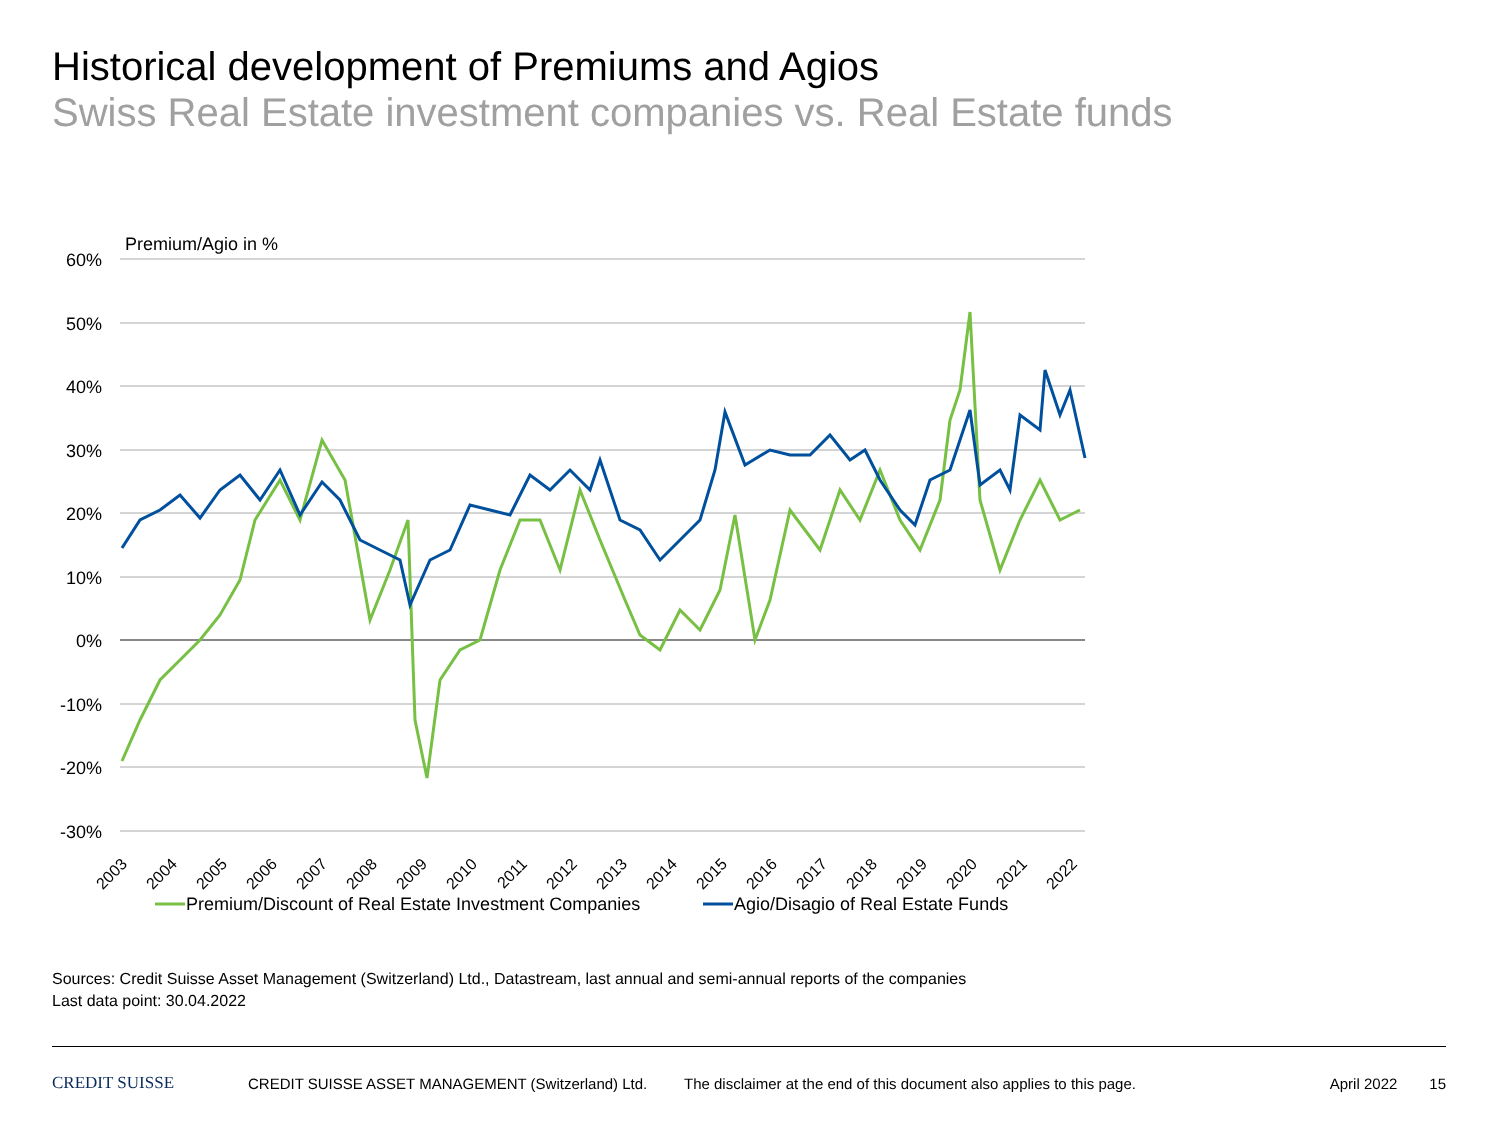Historical development of Premiums and Agios
Swiss Real Estate investment companies vs. Real Estate funds
Premium/Agio in %
60%
50%
40%
30%
20%
10%
0%
-10%
-20%
-30%
2003
2004
2005
2006
2007
2008
2009
2010
2011
2012
2013
2014
2015
2016
2017
2018
2019
2020
2021
2022
Premium/Discount of Real Estate Investment Companies
Agio/Disagio of Real Estate Funds
Sources: Credit Suisse Asset Management (Switzerland) Ltd., Datastream, last annual and semi-annual reports of the companies
Last data point: 30.04.2022
CREDIT SUISSE CREDIT SUISSE ASSET MANAGEMENT (Switzerland) Ltd. The disclaimer at the end of this document also applies to this page. April 2022 15